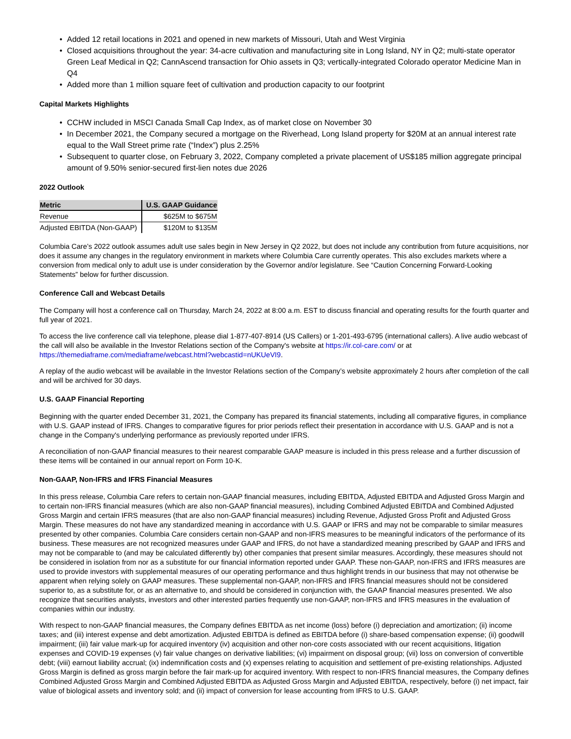• Added 12 retail locations in 2021 and opened in new markets of Missouri, Utah and West Virginia
• Closed acquisitions throughout the year: 34-acre cultivation and manufacturing site in Long Island, NY in Q2; multi-state operator Green Leaf Medical in Q2; CannAscend transaction for Ohio assets in Q3; vertically-integrated Colorado operator Medicine Man in Q4
• Added more than 1 million square feet of cultivation and production capacity to our footprint
Capital Markets Highlights
• CCHW included in MSCI Canada Small Cap Index, as of market close on November 30
• In December 2021, the Company secured a mortgage on the Riverhead, Long Island property for $20M at an annual interest rate equal to the Wall Street prime rate (“Index”) plus 2.25%
• Subsequent to quarter close, on February 3, 2022, Company completed a private placement of US$185 million aggregate principal amount of 9.50% senior-secured first-lien notes due 2026
2022 Outlook
| Metric | U.S. GAAP Guidance |
| --- | --- |
| Revenue | $625M to $675M |
| Adjusted EBITDA (Non-GAAP) | $120M to $135M |
Columbia Care’s 2022 outlook assumes adult use sales begin in New Jersey in Q2 2022, but does not include any contribution from future acquisitions, nor does it assume any changes in the regulatory environment in markets where Columbia Care currently operates. This also excludes markets where a conversion from medical only to adult use is under consideration by the Governor and/or legislature. See “Caution Concerning Forward-Looking Statements” below for further discussion.
Conference Call and Webcast Details
The Company will host a conference call on Thursday, March 24, 2022 at 8:00 a.m. EST to discuss financial and operating results for the fourth quarter and full year of 2021.
To access the live conference call via telephone, please dial 1-877-407-8914 (US Callers) or 1-201-493-6795 (international callers). A live audio webcast of the call will also be available in the Investor Relations section of the Company's website at https://ir.col-care.com/ or at https://themediaframe.com/mediaframe/webcast.html?webcastid=nUKUeVI9.
A replay of the audio webcast will be available in the Investor Relations section of the Company’s website approximately 2 hours after completion of the call and will be archived for 30 days.
U.S. GAAP Financial Reporting
Beginning with the quarter ended December 31, 2021, the Company has prepared its financial statements, including all comparative figures, in compliance with U.S. GAAP instead of IFRS. Changes to comparative figures for prior periods reflect their presentation in accordance with U.S. GAAP and is not a change in the Company's underlying performance as previously reported under IFRS.
A reconciliation of non-GAAP financial measures to their nearest comparable GAAP measure is included in this press release and a further discussion of these items will be contained in our annual report on Form 10-K.
Non-GAAP, Non-IFRS and IFRS Financial Measures
In this press release, Columbia Care refers to certain non-GAAP financial measures, including EBITDA, Adjusted EBITDA and Adjusted Gross Margin and to certain non-IFRS financial measures (which are also non-GAAP financial measures), including Combined Adjusted EBITDA and Combined Adjusted Gross Margin and certain IFRS measures (that are also non-GAAP financial measures) including Revenue, Adjusted Gross Profit and Adjusted Gross Margin. These measures do not have any standardized meaning in accordance with U.S. GAAP or IFRS and may not be comparable to similar measures presented by other companies. Columbia Care considers certain non-GAAP and non-IFRS measures to be meaningful indicators of the performance of its business. These measures are not recognized measures under GAAP and IFRS, do not have a standardized meaning prescribed by GAAP and IFRS and may not be comparable to (and may be calculated differently by) other companies that present similar measures. Accordingly, these measures should not be considered in isolation from nor as a substitute for our financial information reported under GAAP. These non-GAAP, non-IFRS and IFRS measures are used to provide investors with supplemental measures of our operating performance and thus highlight trends in our business that may not otherwise be apparent when relying solely on GAAP measures. These supplemental non-GAAP, non-IFRS and IFRS financial measures should not be considered superior to, as a substitute for, or as an alternative to, and should be considered in conjunction with, the GAAP financial measures presented. We also recognize that securities analysts, investors and other interested parties frequently use non-GAAP, non-IFRS and IFRS measures in the evaluation of companies within our industry.
With respect to non-GAAP financial measures, the Company defines EBITDA as net income (loss) before (i) depreciation and amortization; (ii) income taxes; and (iii) interest expense and debt amortization. Adjusted EBITDA is defined as EBITDA before (i) share-based compensation expense; (ii) goodwill impairment; (iii) fair value mark-up for acquired inventory (iv) acquisition and other non-core costs associated with our recent acquisitions, litigation expenses and COVID-19 expenses (v) fair value changes on derivative liabilities; (vi) impairment on disposal group; (vii) loss on conversion of convertible debt; (viii) earnout liability accrual; (ix) indemnification costs and (x) expenses relating to acquisition and settlement of pre-existing relationships. Adjusted Gross Margin is defined as gross margin before the fair mark-up for acquired inventory. With respect to non-IFRS financial measures, the Company defines Combined Adjusted Gross Margin and Combined Adjusted EBITDA as Adjusted Gross Margin and Adjusted EBITDA, respectively, before (i) net impact, fair value of biological assets and inventory sold; and (ii) impact of conversion for lease accounting from IFRS to U.S. GAAP.